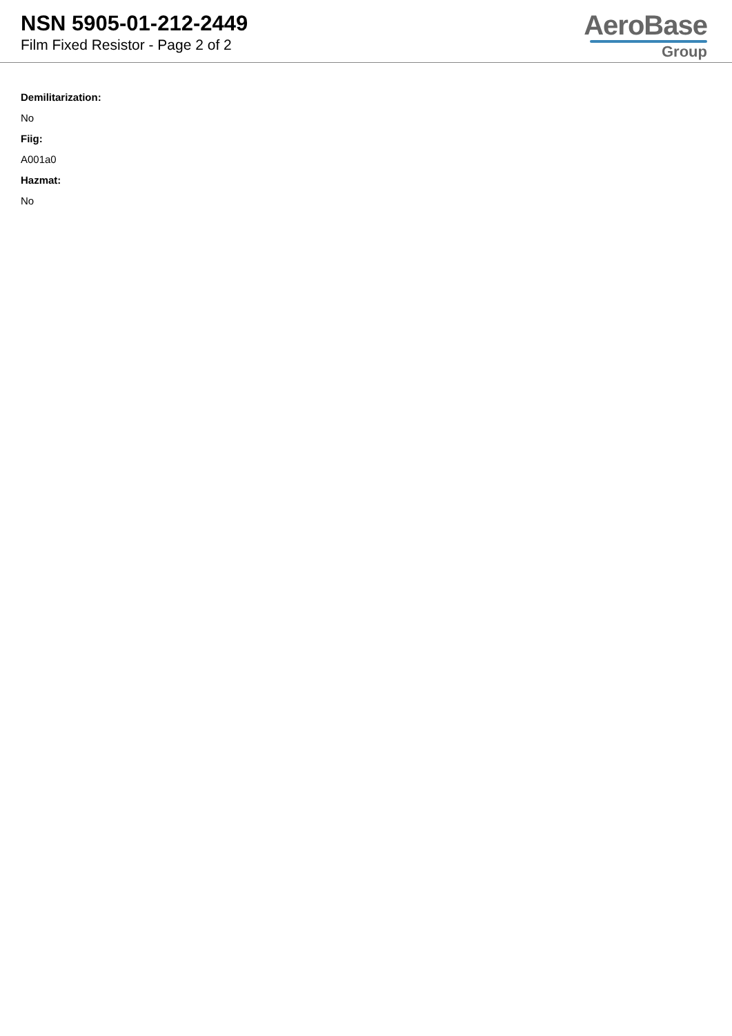NSN 5905-01-212-2449
Film Fixed Resistor - Page 2 of 2
AeroBase
Group
Demilitarization:
No
Fiig:
A001a0
Hazmat:
No